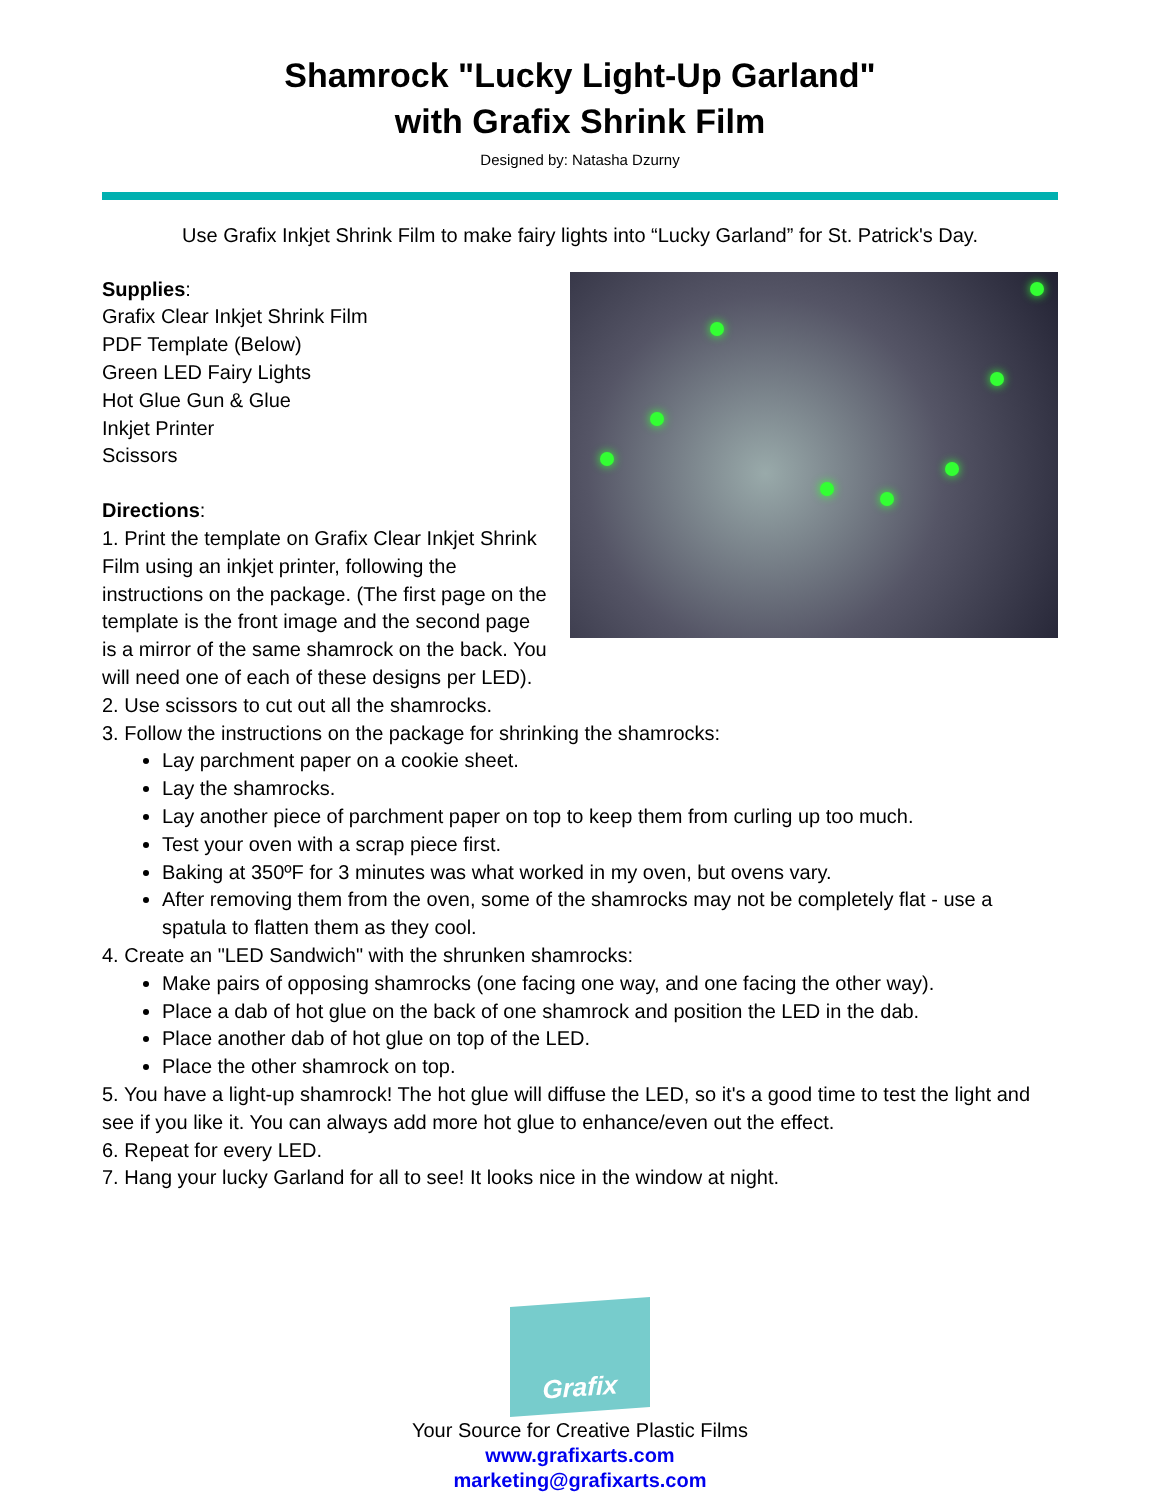Shamrock "Lucky Light-Up Garland"
with Grafix Shrink Film
Designed by: Natasha Dzurny
Use Grafix Inkjet Shrink Film to make fairy lights into “Lucky Garland” for St. Patrick's Day.
Supplies:
Grafix Clear Inkjet Shrink Film
PDF Template (Below)
Green LED Fairy Lights
Hot Glue Gun & Glue
Inkjet Printer
Scissors
Directions:
1. Print the template on Grafix Clear Inkjet Shrink Film using an inkjet printer, following the instructions on the package. (The first page on the template is the front image and the second page is a mirror of the same shamrock on the back. You will need one of each of these designs per LED).
2. Use scissors to cut out all the shamrocks.
3. Follow the instructions on the package for shrinking the shamrocks:
Lay parchment paper on a cookie sheet.
Lay the shamrocks.
Lay another piece of parchment paper on top to keep them from curling up too much.
Test your oven with a scrap piece first.
Baking at 350ºF for 3 minutes was what worked in my oven, but ovens vary.
After removing them from the oven, some of the shamrocks may not be completely flat - use a spatula to flatten them as they cool.
4. Create an "LED Sandwich" with the shrunken shamrocks:
Make pairs of opposing shamrocks (one facing one way, and one facing the other way).
Place a dab of hot glue on the back of one shamrock and position the LED in the dab.
Place another dab of hot glue on top of the LED.
Place the other shamrock on top.
5. You have a light-up shamrock! The hot glue will diffuse the LED, so it's a good time to test the light and see if you like it. You can always add more hot glue to enhance/even out the effect.
6. Repeat for every LED.
7. Hang your lucky Garland for all to see! It looks nice in the window at night.
Grafix
Your Source for Creative Plastic Films
www.grafixarts.com
marketing@grafixarts.com